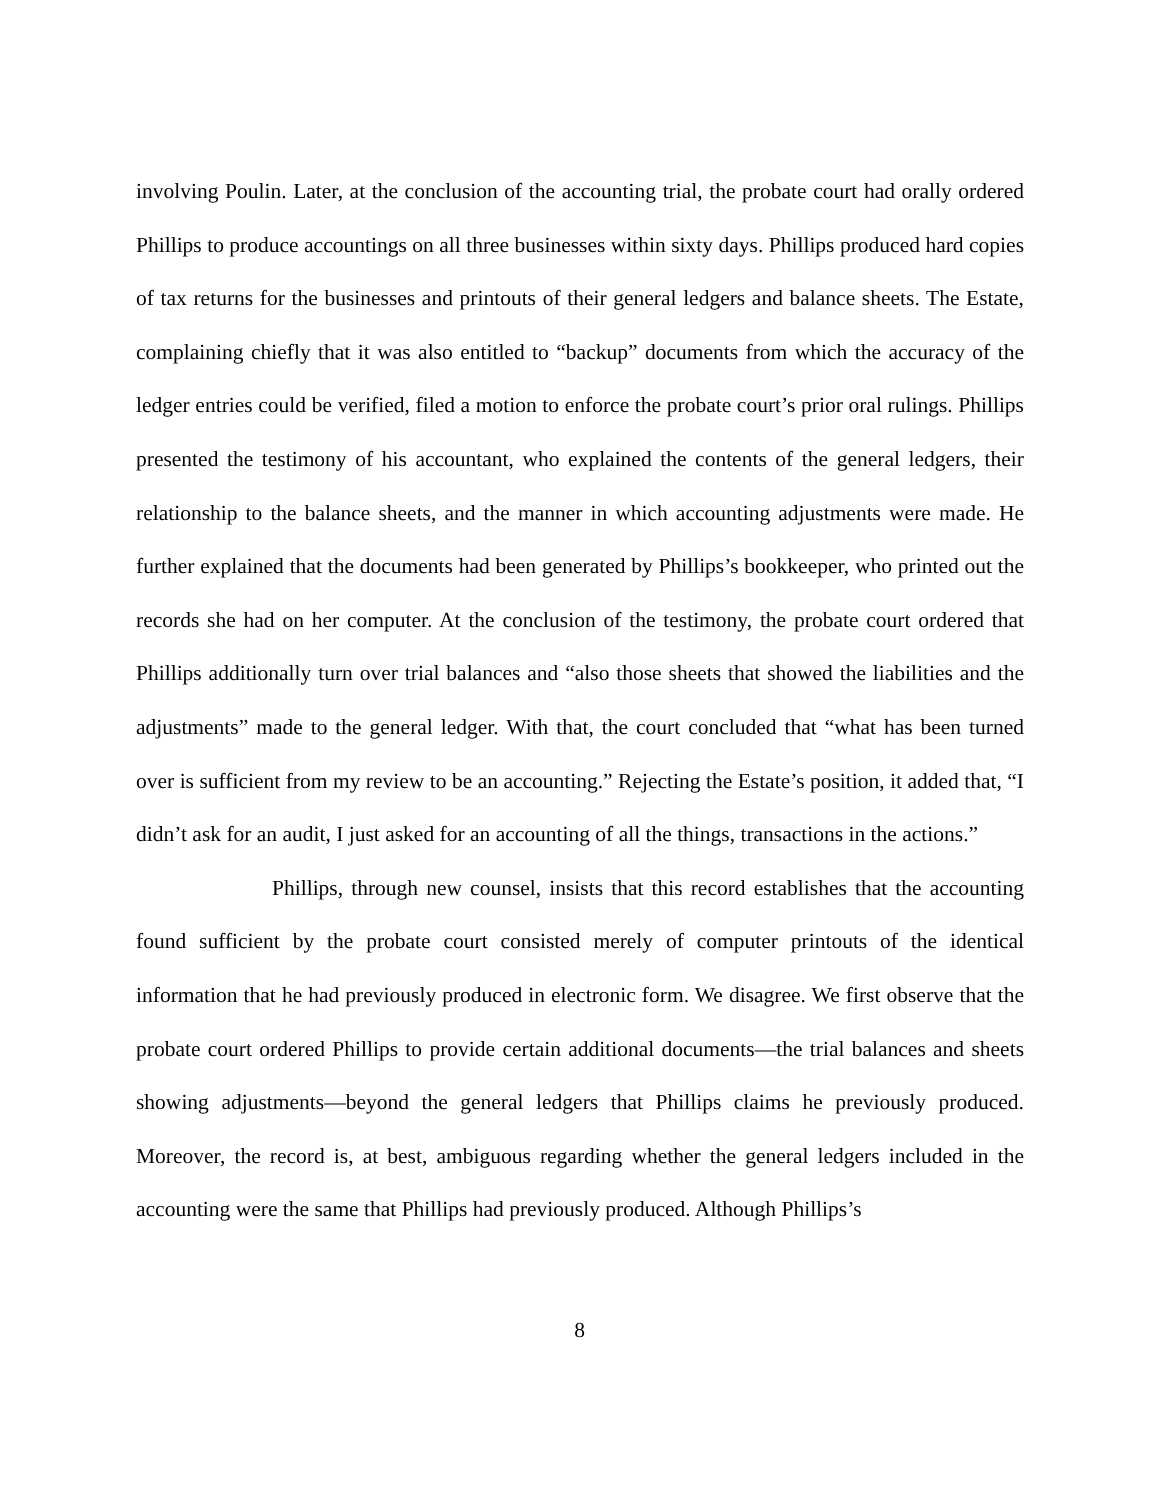involving Poulin. Later, at the conclusion of the accounting trial, the probate court had orally ordered Phillips to produce accountings on all three businesses within sixty days. Phillips produced hard copies of tax returns for the businesses and printouts of their general ledgers and balance sheets. The Estate, complaining chiefly that it was also entitled to “backup” documents from which the accuracy of the ledger entries could be verified, filed a motion to enforce the probate court’s prior oral rulings. Phillips presented the testimony of his accountant, who explained the contents of the general ledgers, their relationship to the balance sheets, and the manner in which accounting adjustments were made. He further explained that the documents had been generated by Phillips’s bookkeeper, who printed out the records she had on her computer. At the conclusion of the testimony, the probate court ordered that Phillips additionally turn over trial balances and “also those sheets that showed the liabilities and the adjustments” made to the general ledger. With that, the court concluded that “what has been turned over is sufficient from my review to be an accounting.” Rejecting the Estate’s position, it added that, “I didn’t ask for an audit, I just asked for an accounting of all the things, transactions in the actions.”
Phillips, through new counsel, insists that this record establishes that the accounting found sufficient by the probate court consisted merely of computer printouts of the identical information that he had previously produced in electronic form. We disagree. We first observe that the probate court ordered Phillips to provide certain additional documents—the trial balances and sheets showing adjustments—beyond the general ledgers that Phillips claims he previously produced. Moreover, the record is, at best, ambiguous regarding whether the general ledgers included in the accounting were the same that Phillips had previously produced. Although Phillips’s
8